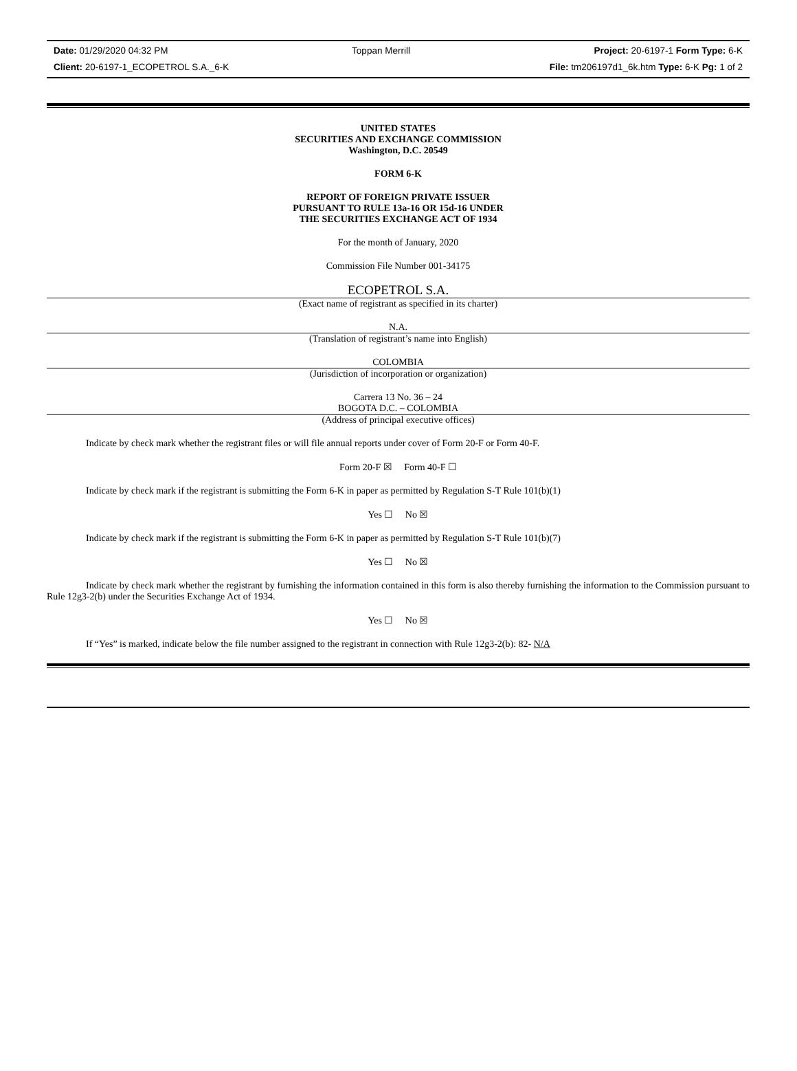Date: 01/29/2020 04:32 PM Toppan Merrill Project: 20-6197-1 Form Type: 6-K
Client: 20-6197-1_ECOPETROL S.A._6-K File: tm206197d1_6k.htm Type: 6-K Pg: 1 of 2
UNITED STATES
SECURITIES AND EXCHANGE COMMISSION
Washington, D.C. 20549
FORM 6-K
REPORT OF FOREIGN PRIVATE ISSUER
PURSUANT TO RULE 13a-16 OR 15d-16 UNDER
THE SECURITIES EXCHANGE ACT OF 1934
For the month of January, 2020
Commission File Number 001-34175
ECOPETROL S.A.
(Exact name of registrant as specified in its charter)
N.A.
(Translation of registrant’s name into English)
COLOMBIA
(Jurisdiction of incorporation or organization)
Carrera 13 No. 36 – 24
BOGOTA D.C. – COLOMBIA
(Address of principal executive offices)
Indicate by check mark whether the registrant files or will file annual reports under cover of Form 20-F or Form 40-F.
Form 20-F ☒ Form 40-F ☐
Indicate by check mark if the registrant is submitting the Form 6-K in paper as permitted by Regulation S-T Rule 101(b)(1)
Yes ☐ No ☒
Indicate by check mark if the registrant is submitting the Form 6-K in paper as permitted by Regulation S-T Rule 101(b)(7)
Yes ☐ No ☒
Indicate by check mark whether the registrant by furnishing the information contained in this form is also thereby furnishing the information to the Commission pursuant to Rule 12g3-2(b) under the Securities Exchange Act of 1934.
Yes ☐ No ☒
If “Yes” is marked, indicate below the file number assigned to the registrant in connection with Rule 12g3-2(b): 82- N/A